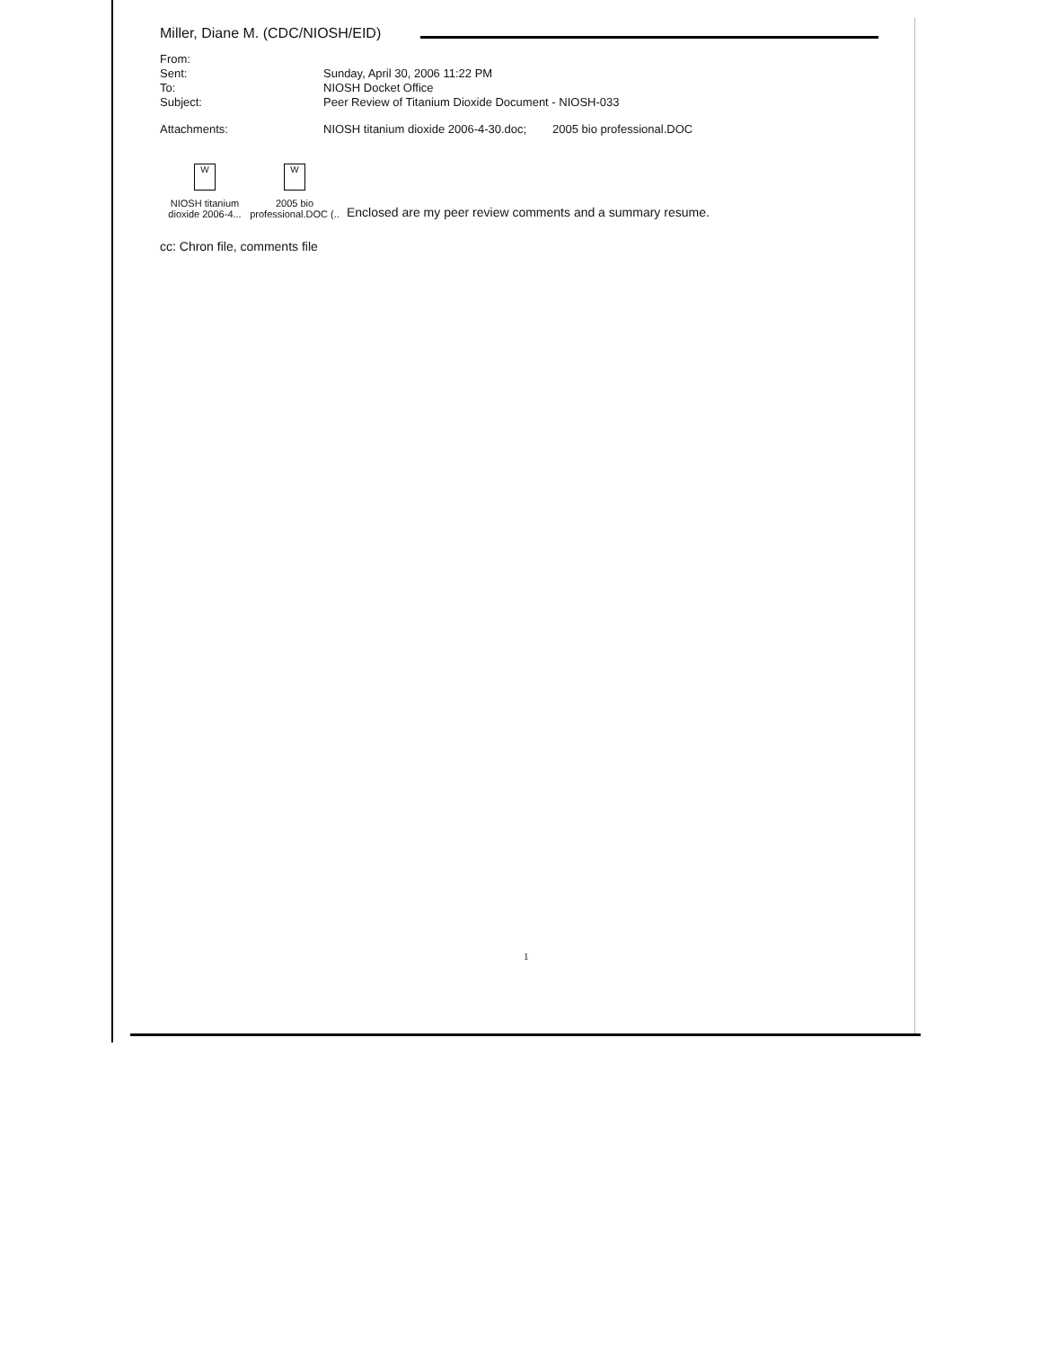Miller, Diane M. (CDC/NIOSH/EID)
| From: | |
| Sent: | Sunday, April 30, 2006 11:22 PM |
| To: | NIOSH Docket Office |
| Subject: | Peer Review of Titanium Dioxide Document - NIOSH-033 |
| Attachments: | NIOSH titanium dioxide 2006-4-30.doc; 2005 bio professional.DOC |
W
NIOSH titanium
dioxide 2006-4...
W
2005 bio
professional.DOC (..
Enclosed are my peer review comments and a summary resume.
cc: Chron file, comments file
1